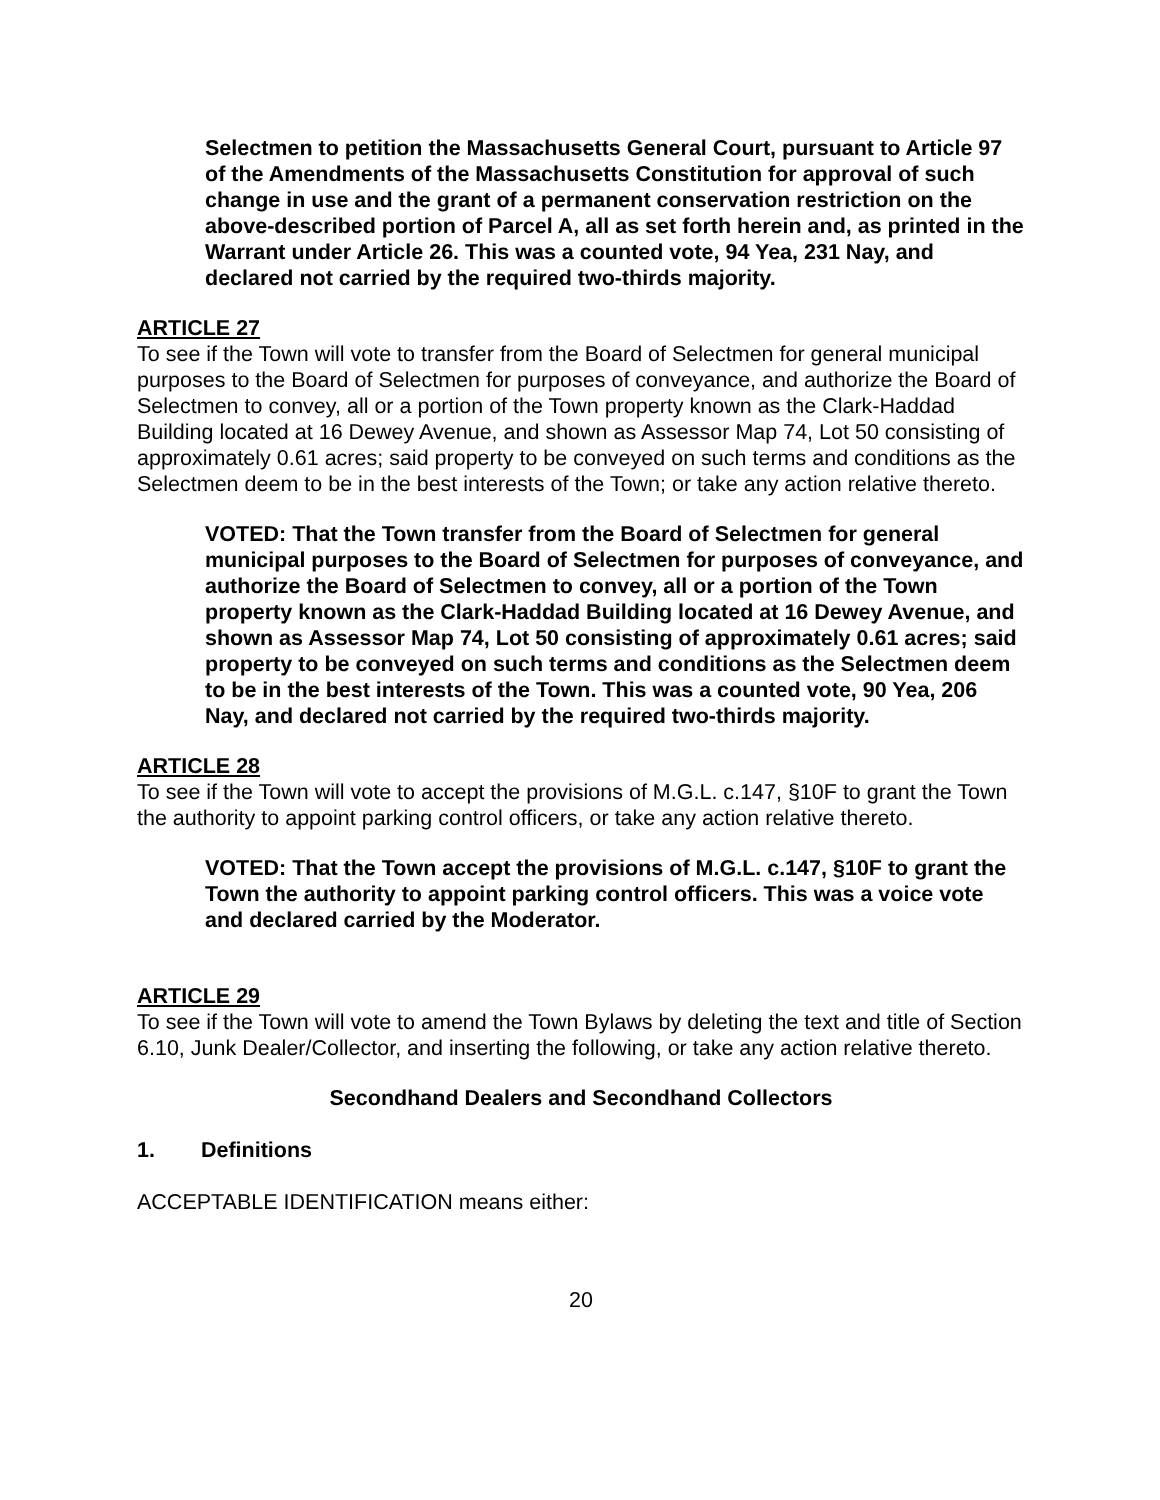Selectmen to petition the Massachusetts General Court, pursuant to Article 97 of the Amendments of the Massachusetts Constitution for approval of such change in use and the grant of a permanent conservation restriction on the above-described portion of Parcel A, all as set forth herein and, as printed in the Warrant under Article 26. This was a counted vote, 94 Yea, 231 Nay, and declared not carried by the required two-thirds majority.
ARTICLE 27
To see if the Town will vote to transfer from the Board of Selectmen for general municipal purposes to the Board of Selectmen for purposes of conveyance, and authorize the Board of Selectmen to convey, all or a portion of the Town property known as the Clark-Haddad Building located at 16 Dewey Avenue, and shown as Assessor Map 74, Lot 50 consisting of approximately 0.61 acres; said property to be conveyed on such terms and conditions as the Selectmen deem to be in the best interests of the Town; or take any action relative thereto.
VOTED: That the Town transfer from the Board of Selectmen for general municipal purposes to the Board of Selectmen for purposes of conveyance, and authorize the Board of Selectmen to convey, all or a portion of the Town property known as the Clark-Haddad Building located at 16 Dewey Avenue, and shown as Assessor Map 74, Lot 50 consisting of approximately 0.61 acres; said property to be conveyed on such terms and conditions as the Selectmen deem to be in the best interests of the Town. This was a counted vote, 90 Yea, 206 Nay, and declared not carried by the required two-thirds majority.
ARTICLE 28
To see if the Town will vote to accept the provisions of M.G.L. c.147, §10F to grant the Town the authority to appoint parking control officers, or take any action relative thereto.
VOTED: That the Town accept the provisions of M.G.L. c.147, §10F to grant the Town the authority to appoint parking control officers. This was a voice vote and declared carried by the Moderator.
ARTICLE 29
To see if the Town will vote to amend the Town Bylaws by deleting the text and title of Section 6.10, Junk Dealer/Collector, and inserting the following, or take any action relative thereto.
Secondhand Dealers and Secondhand Collectors
1. Definitions
ACCEPTABLE IDENTIFICATION means either:
20